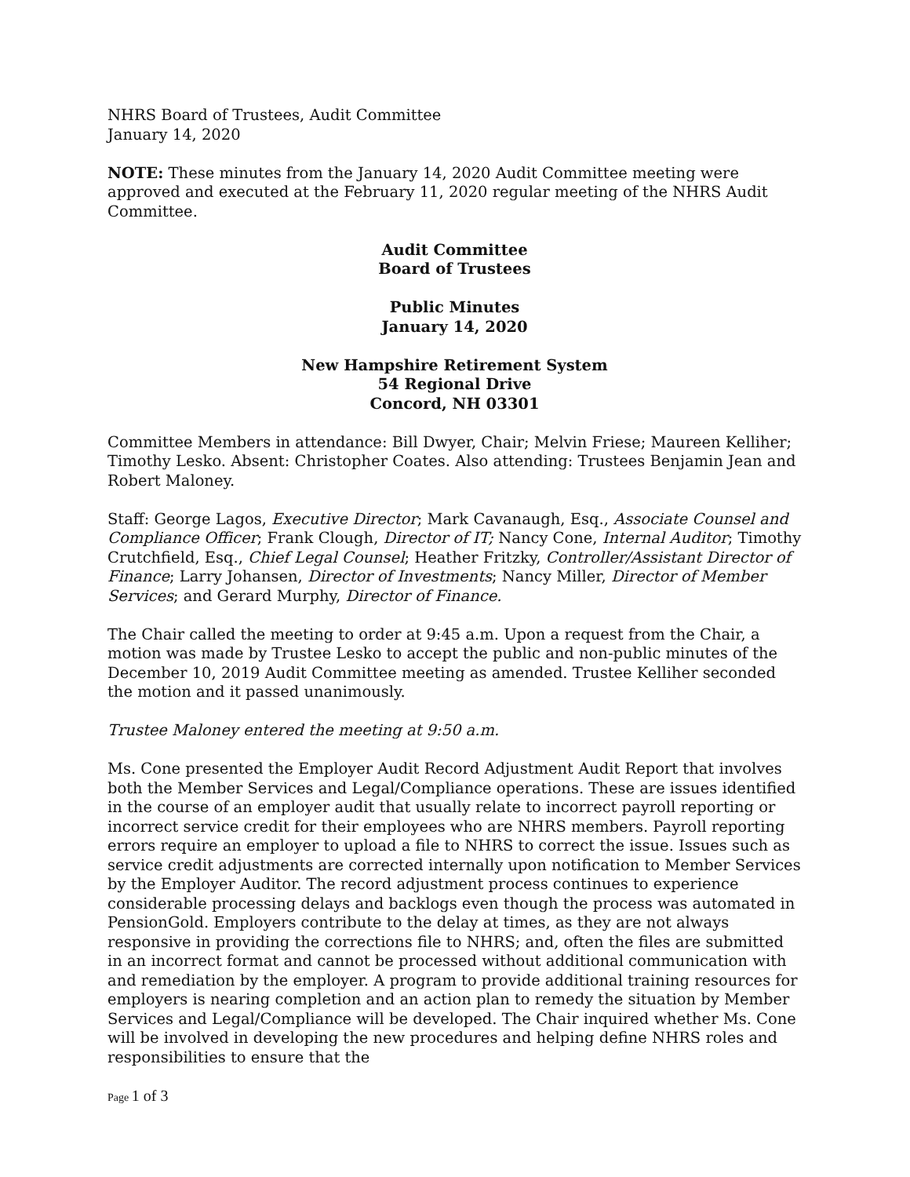NHRS Board of Trustees, Audit Committee
January 14, 2020
NOTE: These minutes from the January 14, 2020 Audit Committee meeting were approved and executed at the February 11, 2020 regular meeting of the NHRS Audit Committee.
Audit Committee
Board of Trustees
Public Minutes
January 14, 2020
New Hampshire Retirement System
54 Regional Drive
Concord, NH 03301
Committee Members in attendance: Bill Dwyer, Chair; Melvin Friese; Maureen Kelliher; Timothy Lesko. Absent: Christopher Coates. Also attending: Trustees Benjamin Jean and Robert Maloney.
Staff: George Lagos, Executive Director; Mark Cavanaugh, Esq., Associate Counsel and Compliance Officer; Frank Clough, Director of IT; Nancy Cone, Internal Auditor; Timothy Crutchfield, Esq., Chief Legal Counsel; Heather Fritzky, Controller/Assistant Director of Finance; Larry Johansen, Director of Investments; Nancy Miller, Director of Member Services; and Gerard Murphy, Director of Finance.
The Chair called the meeting to order at 9:45 a.m. Upon a request from the Chair, a motion was made by Trustee Lesko to accept the public and non-public minutes of the December 10, 2019 Audit Committee meeting as amended. Trustee Kelliher seconded the motion and it passed unanimously.
Trustee Maloney entered the meeting at 9:50 a.m.
Ms. Cone presented the Employer Audit Record Adjustment Audit Report that involves both the Member Services and Legal/Compliance operations. These are issues identified in the course of an employer audit that usually relate to incorrect payroll reporting or incorrect service credit for their employees who are NHRS members. Payroll reporting errors require an employer to upload a file to NHRS to correct the issue. Issues such as service credit adjustments are corrected internally upon notification to Member Services by the Employer Auditor. The record adjustment process continues to experience considerable processing delays and backlogs even though the process was automated in PensionGold. Employers contribute to the delay at times, as they are not always responsive in providing the corrections file to NHRS; and, often the files are submitted in an incorrect format and cannot be processed without additional communication with and remediation by the employer. A program to provide additional training resources for employers is nearing completion and an action plan to remedy the situation by Member Services and Legal/Compliance will be developed. The Chair inquired whether Ms. Cone will be involved in developing the new procedures and helping define NHRS roles and responsibilities to ensure that the
Page 1 of 3